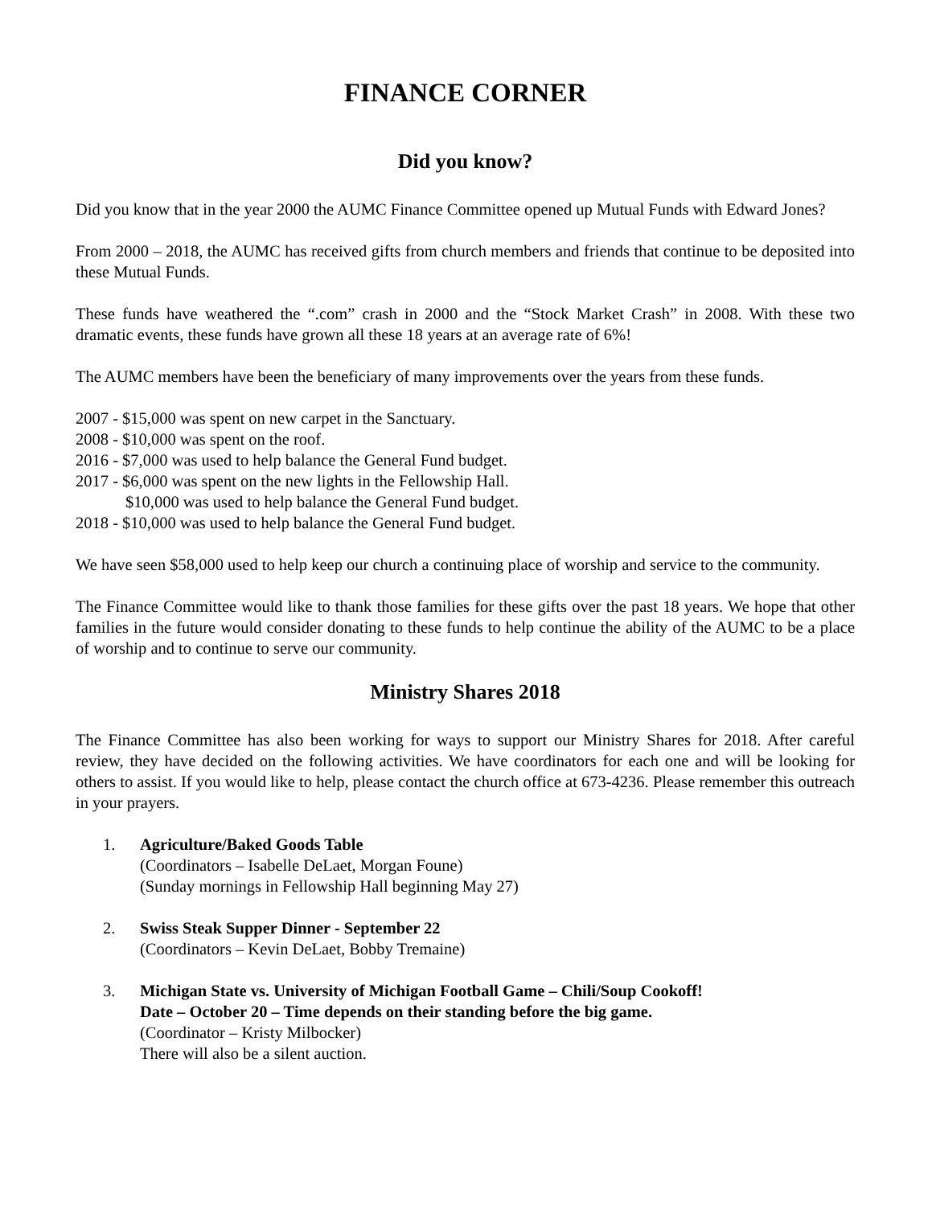FINANCE CORNER
Did you know?
Did you know that in the year 2000 the AUMC Finance Committee opened up Mutual Funds with Edward Jones?
From 2000 – 2018, the AUMC has received gifts from church members and friends that continue to be deposited into these Mutual Funds.
These funds have weathered the “.com” crash in 2000 and the “Stock Market Crash” in 2008. With these two dramatic events, these funds have grown all these 18 years at an average rate of 6%!
The AUMC members have been the beneficiary of many improvements over the years from these funds.
2007 - $15,000 was spent on new carpet in the Sanctuary.
2008 - $10,000 was spent on the roof.
2016 - $7,000 was used to help balance the General Fund budget.
2017 - $6,000 was spent on the new lights in the Fellowship Hall.
$10,000 was used to help balance the General Fund budget.
2018 - $10,000 was used to help balance the General Fund budget.
We have seen $58,000 used to help keep our church a continuing place of worship and service to the community.
The Finance Committee would like to thank those families for these gifts over the past 18 years. We hope that other families in the future would consider donating to these funds to help continue the ability of the AUMC to be a place of worship and to continue to serve our community.
Ministry Shares 2018
The Finance Committee has also been working for ways to support our Ministry Shares for 2018. After careful review, they have decided on the following activities. We have coordinators for each one and will be looking for others to assist. If you would like to help, please contact the church office at 673-4236. Please remember this outreach in your prayers.
1. Agriculture/Baked Goods Table
(Coordinators – Isabelle DeLaet, Morgan Foune)
(Sunday mornings in Fellowship Hall beginning May 27)
2. Swiss Steak Supper Dinner - September 22
(Coordinators – Kevin DeLaet, Bobby Tremaine)
3. Michigan State vs. University of Michigan Football Game – Chili/Soup Cookoff!
Date – October 20 – Time depends on their standing before the big game.
(Coordinator – Kristy Milbocker)
There will also be a silent auction.